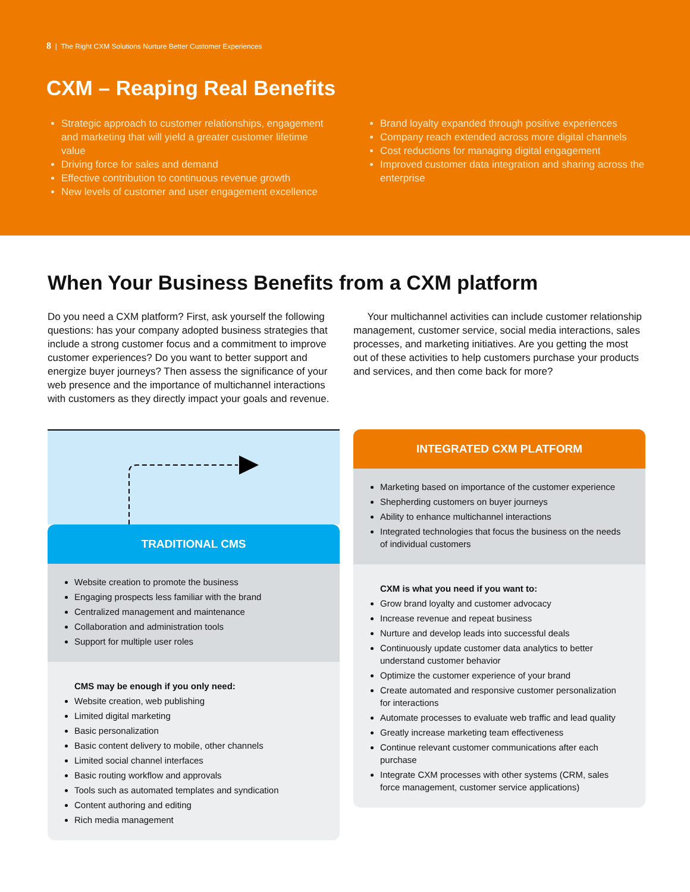8 | The Right CXM Solutions Nurture Better Customer Experiences
CXM – Reaping Real Benefits
Strategic approach to customer relationships, engagement and marketing that will yield a greater customer lifetime value
Driving force for sales and demand
Effective contribution to continuous revenue growth
New levels of customer and user engagement excellence
Brand loyalty expanded through positive experiences
Company reach extended across more digital channels
Cost reductions for managing digital engagement
Improved customer data integration and sharing across the enterprise
When Your Business Benefits from a CXM platform
Do you need a CXM platform? First, ask yourself the following questions: has your company adopted business strategies that include a strong customer focus and a commitment to improve customer experiences? Do you want to better support and energize buyer journeys? Then assess the significance of your web presence and the importance of multichannel interactions with customers as they directly impact your goals and revenue.
Your multichannel activities can include customer relationship management, customer service, social media interactions, sales processes, and marketing initiatives. Are you getting the most out of these activities to help customers purchase your products and services, and then come back for more?
TRADITIONAL CMS
Website creation to promote the business
Engaging prospects less familiar with the brand
Centralized management and maintenance
Collaboration and administration tools
Support for multiple user roles
CMS may be enough if you only need:
Website creation, web publishing
Limited digital marketing
Basic personalization
Basic content delivery to mobile, other channels
Limited social channel interfaces
Basic routing workflow and approvals
Tools such as automated templates and syndication
Content authoring and editing
Rich media management
INTEGRATED CXM PLATFORM
Marketing based on importance of the customer experience
Shepherding customers on buyer journeys
Ability to enhance multichannel interactions
Integrated technologies that focus the business on the needs of individual customers
CXM is what you need if you want to:
Grow brand loyalty and customer advocacy
Increase revenue and repeat business
Nurture and develop leads into successful deals
Continuously update customer data analytics to better understand customer behavior
Optimize the customer experience of your brand
Create automated and responsive customer personalization for interactions
Automate processes to evaluate web traffic and lead quality
Greatly increase marketing team effectiveness
Continue relevant customer communications after each purchase
Integrate CXM processes with other systems (CRM, sales force management, customer service applications)